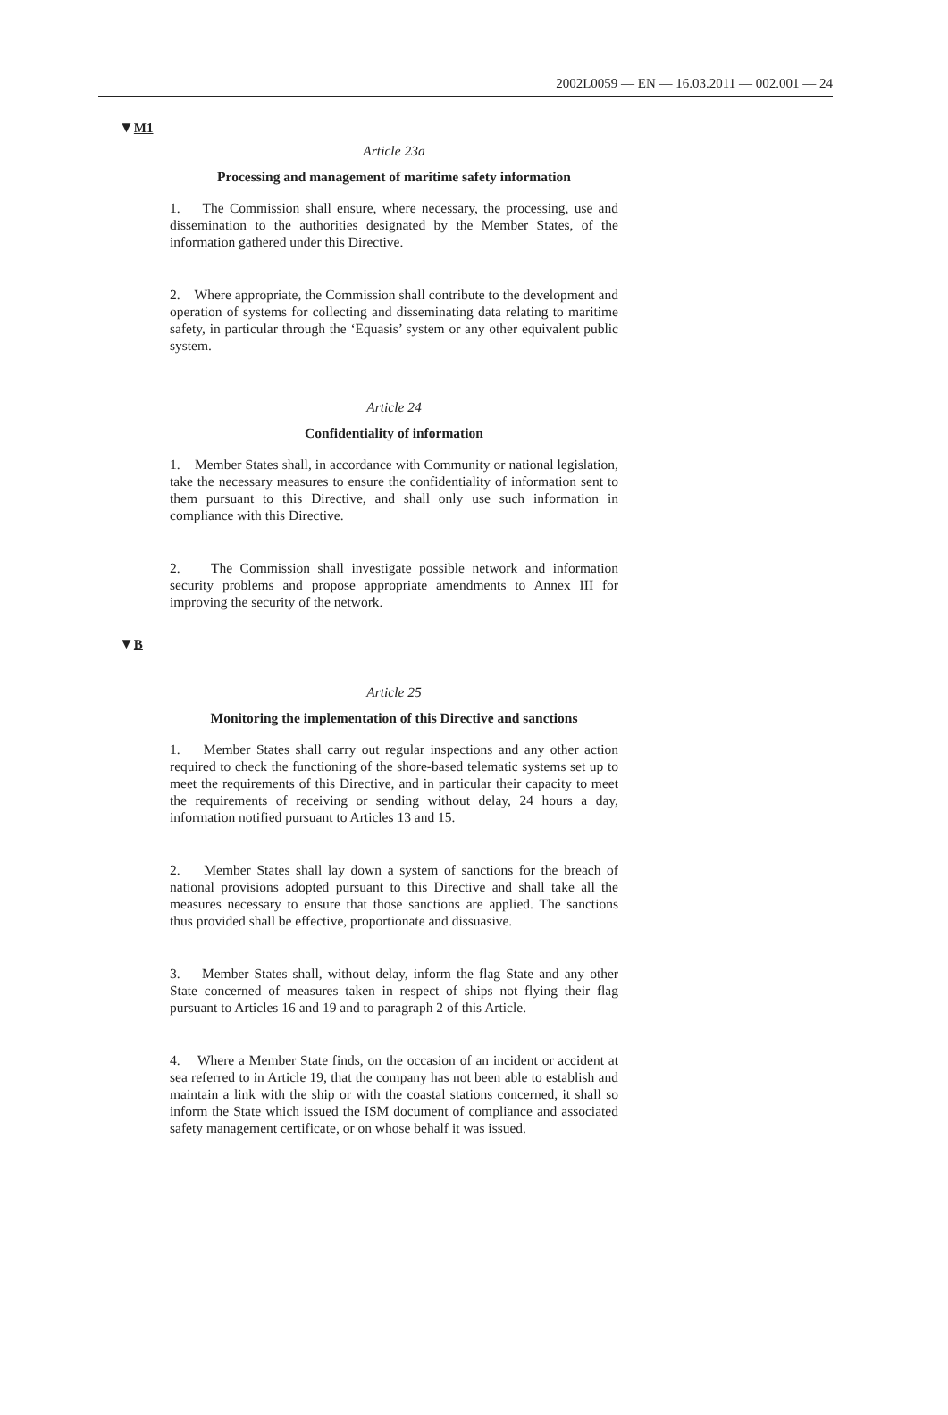2002L0059 — EN — 16.03.2011 — 002.001 — 24
▼M1
Article 23a
Processing and management of maritime safety information
1. The Commission shall ensure, where necessary, the processing, use and dissemination to the authorities designated by the Member States, of the information gathered under this Directive.
2. Where appropriate, the Commission shall contribute to the development and operation of systems for collecting and disseminating data relating to maritime safety, in particular through the ‘Equasis’ system or any other equivalent public system.
Article 24
Confidentiality of information
1. Member States shall, in accordance with Community or national legislation, take the necessary measures to ensure the confidentiality of information sent to them pursuant to this Directive, and shall only use such information in compliance with this Directive.
2. The Commission shall investigate possible network and information security problems and propose appropriate amendments to Annex III for improving the security of the network.
▼B
Article 25
Monitoring the implementation of this Directive and sanctions
1. Member States shall carry out regular inspections and any other action required to check the functioning of the shore-based telematic systems set up to meet the requirements of this Directive, and in particular their capacity to meet the requirements of receiving or sending without delay, 24 hours a day, information notified pursuant to Articles 13 and 15.
2. Member States shall lay down a system of sanctions for the breach of national provisions adopted pursuant to this Directive and shall take all the measures necessary to ensure that those sanctions are applied. The sanctions thus provided shall be effective, proportionate and dissuasive.
3. Member States shall, without delay, inform the flag State and any other State concerned of measures taken in respect of ships not flying their flag pursuant to Articles 16 and 19 and to paragraph 2 of this Article.
4. Where a Member State finds, on the occasion of an incident or accident at sea referred to in Article 19, that the company has not been able to establish and maintain a link with the ship or with the coastal stations concerned, it shall so inform the State which issued the ISM document of compliance and associated safety management certificate, or on whose behalf it was issued.